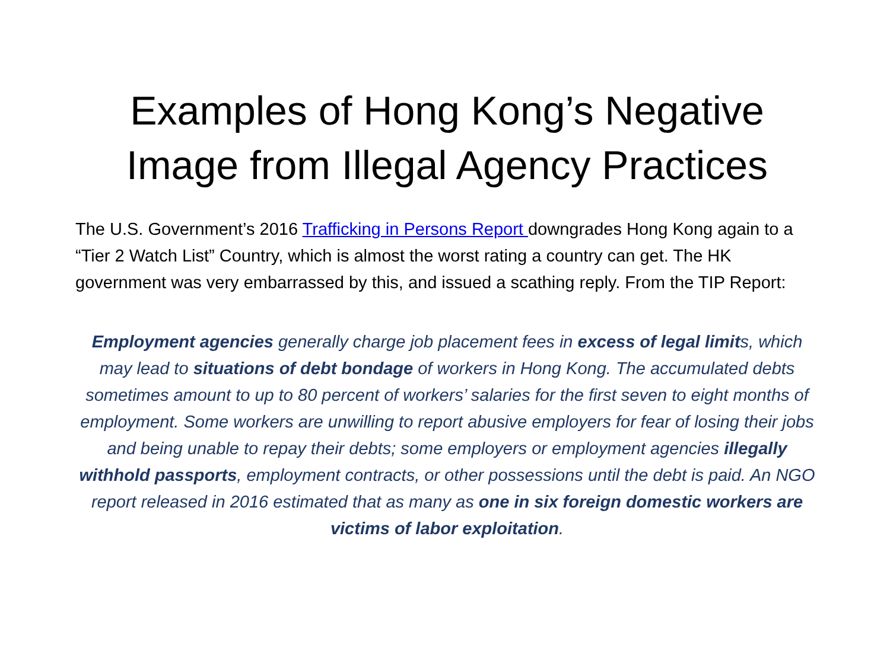Examples of Hong Kong’s Negative Image from Illegal Agency Practices
The U.S. Government’s 2016 Trafficking in Persons Report downgrades Hong Kong again to a “Tier 2 Watch List” Country, which is almost the worst rating a country can get. The HK government was very embarrassed by this, and issued a scathing reply. From the TIP Report:
Employment agencies generally charge job placement fees in excess of legal limits, which may lead to situations of debt bondage of workers in Hong Kong. The accumulated debts sometimes amount to up to 80 percent of workers’ salaries for the first seven to eight months of employment. Some workers are unwilling to report abusive employers for fear of losing their jobs and being unable to repay their debts; some employers or employment agencies illegally withhold passports, employment contracts, or other possessions until the debt is paid. An NGO report released in 2016 estimated that as many as one in six foreign domestic workers are victims of labor exploitation.